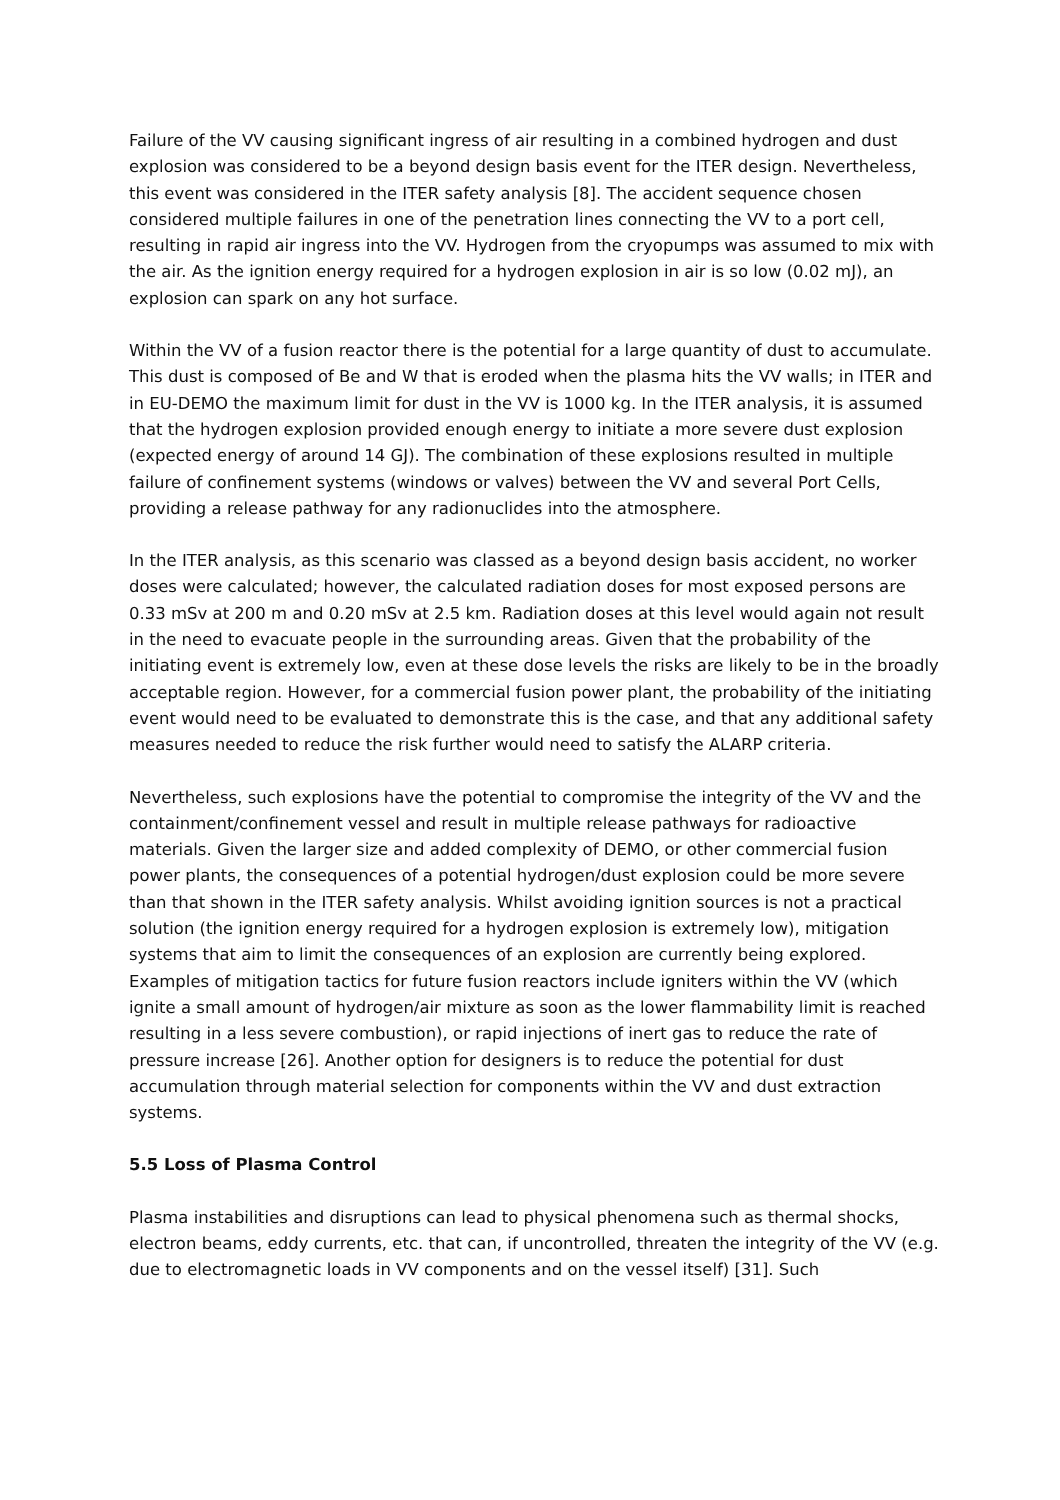Failure of the VV causing significant ingress of air resulting in a combined hydrogen and dust explosion was considered to be a beyond design basis event for the ITER design. Nevertheless, this event was considered in the ITER safety analysis [8]. The accident sequence chosen considered multiple failures in one of the penetration lines connecting the VV to a port cell, resulting in rapid air ingress into the VV. Hydrogen from the cryopumps was assumed to mix with the air. As the ignition energy required for a hydrogen explosion in air is so low (0.02 mJ), an explosion can spark on any hot surface.
Within the VV of a fusion reactor there is the potential for a large quantity of dust to accumulate. This dust is composed of Be and W that is eroded when the plasma hits the VV walls; in ITER and in EU-DEMO the maximum limit for dust in the VV is 1000 kg. In the ITER analysis, it is assumed that the hydrogen explosion provided enough energy to initiate a more severe dust explosion (expected energy of around 14 GJ). The combination of these explosions resulted in multiple failure of confinement systems (windows or valves) between the VV and several Port Cells, providing a release pathway for any radionuclides into the atmosphere.
In the ITER analysis, as this scenario was classed as a beyond design basis accident, no worker doses were calculated; however, the calculated radiation doses for most exposed persons are 0.33 mSv at 200 m and 0.20 mSv at 2.5 km. Radiation doses at this level would again not result in the need to evacuate people in the surrounding areas. Given that the probability of the initiating event is extremely low, even at these dose levels the risks are likely to be in the broadly acceptable region. However, for a commercial fusion power plant, the probability of the initiating event would need to be evaluated to demonstrate this is the case, and that any additional safety measures needed to reduce the risk further would need to satisfy the ALARP criteria.
Nevertheless, such explosions have the potential to compromise the integrity of the VV and the containment/confinement vessel and result in multiple release pathways for radioactive materials. Given the larger size and added complexity of DEMO, or other commercial fusion power plants, the consequences of a potential hydrogen/dust explosion could be more severe than that shown in the ITER safety analysis. Whilst avoiding ignition sources is not a practical solution (the ignition energy required for a hydrogen explosion is extremely low), mitigation systems that aim to limit the consequences of an explosion are currently being explored. Examples of mitigation tactics for future fusion reactors include igniters within the VV (which ignite a small amount of hydrogen/air mixture as soon as the lower flammability limit is reached resulting in a less severe combustion), or rapid injections of inert gas to reduce the rate of pressure increase [26]. Another option for designers is to reduce the potential for dust accumulation through material selection for components within the VV and dust extraction systems.
5.5 Loss of Plasma Control
Plasma instabilities and disruptions can lead to physical phenomena such as thermal shocks, electron beams, eddy currents, etc. that can, if uncontrolled, threaten the integrity of the VV (e.g. due to electromagnetic loads in VV components and on the vessel itself) [31]. Such